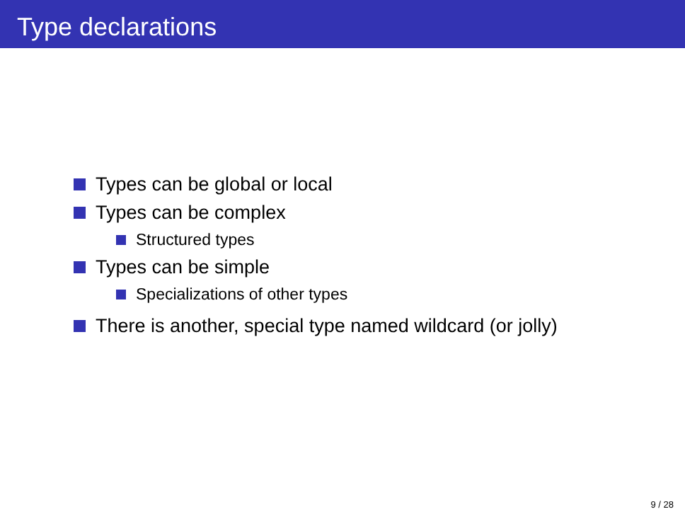Type declarations
Types can be global or local
Types can be complex
Structured types
Types can be simple
Specializations of other types
There is another, special type named wildcard (or jolly)
9 / 28